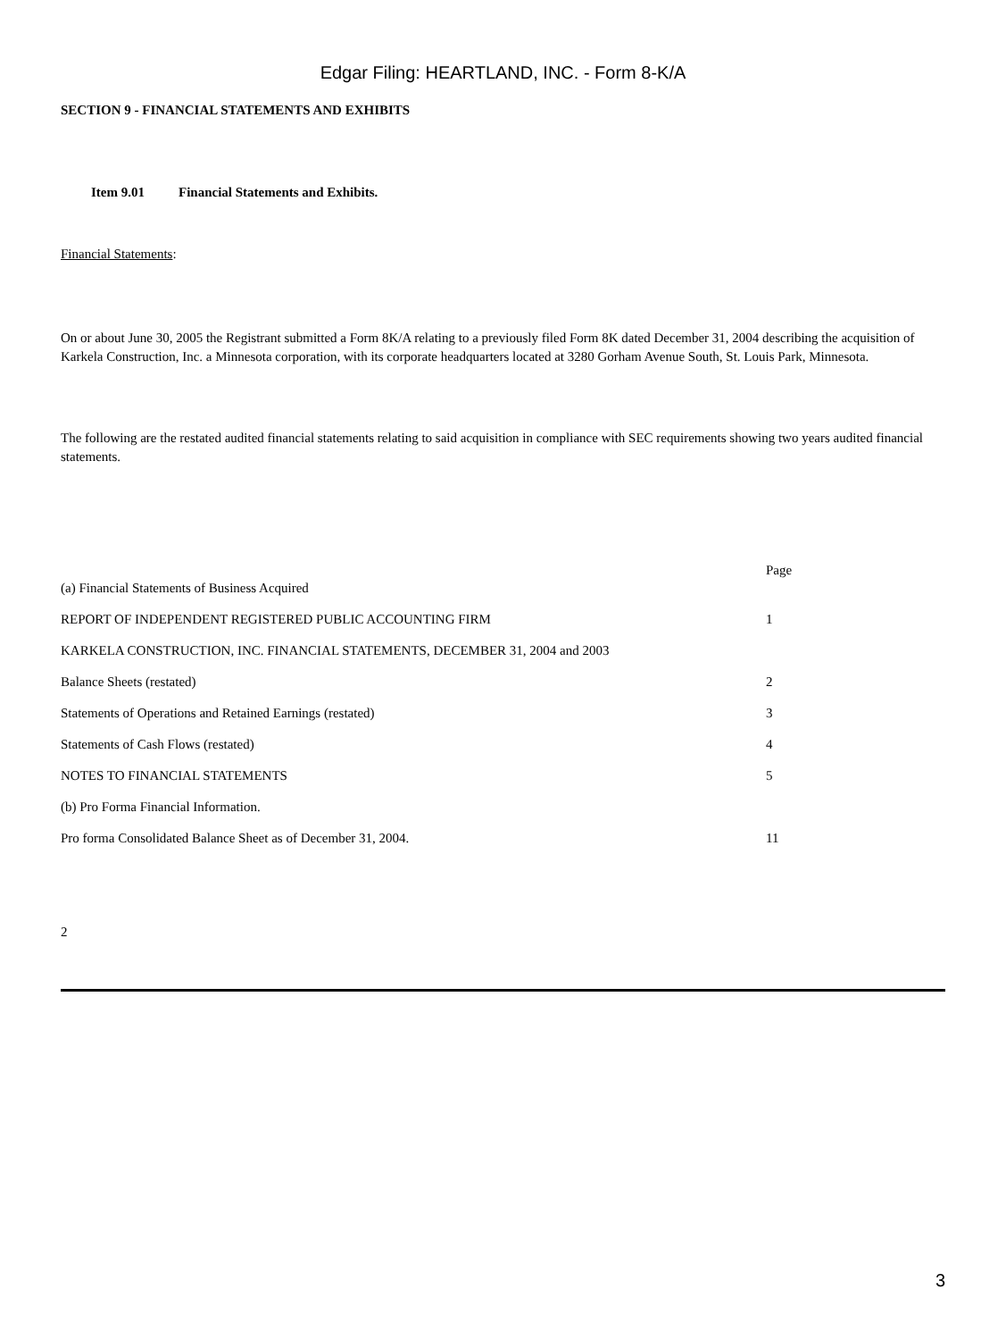Edgar Filing: HEARTLAND, INC. - Form 8-K/A
SECTION 9 - FINANCIAL STATEMENTS AND EXHIBITS
Item 9.01 Financial Statements and Exhibits.
Financial Statements:
On or about June 30, 2005 the Registrant submitted a Form 8K/A relating to a previously filed Form 8K dated December 31, 2004 describing the acquisition of Karkela Construction, Inc. a Minnesota corporation, with its corporate headquarters located at 3280 Gorham Avenue South, St. Louis Park, Minnesota.
The following are the restated audited financial statements relating to said acquisition in compliance with SEC requirements showing two years audited financial statements.
| (a) Financial Statements of Business Acquired | Page |
| REPORT OF INDEPENDENT REGISTERED PUBLIC ACCOUNTING FIRM | 1 |
| KARKELA CONSTRUCTION, INC. FINANCIAL STATEMENTS, DECEMBER 31, 2004 and 2003 | |
| Balance Sheets (restated) | 2 |
| Statements of Operations and Retained Earnings (restated) | 3 |
| Statements of Cash Flows (restated) | 4 |
| NOTES TO FINANCIAL STATEMENTS | 5 |
| (b) Pro Forma Financial Information. | |
| Pro forma Consolidated Balance Sheet as of December 31, 2004. | 11 |
2
3